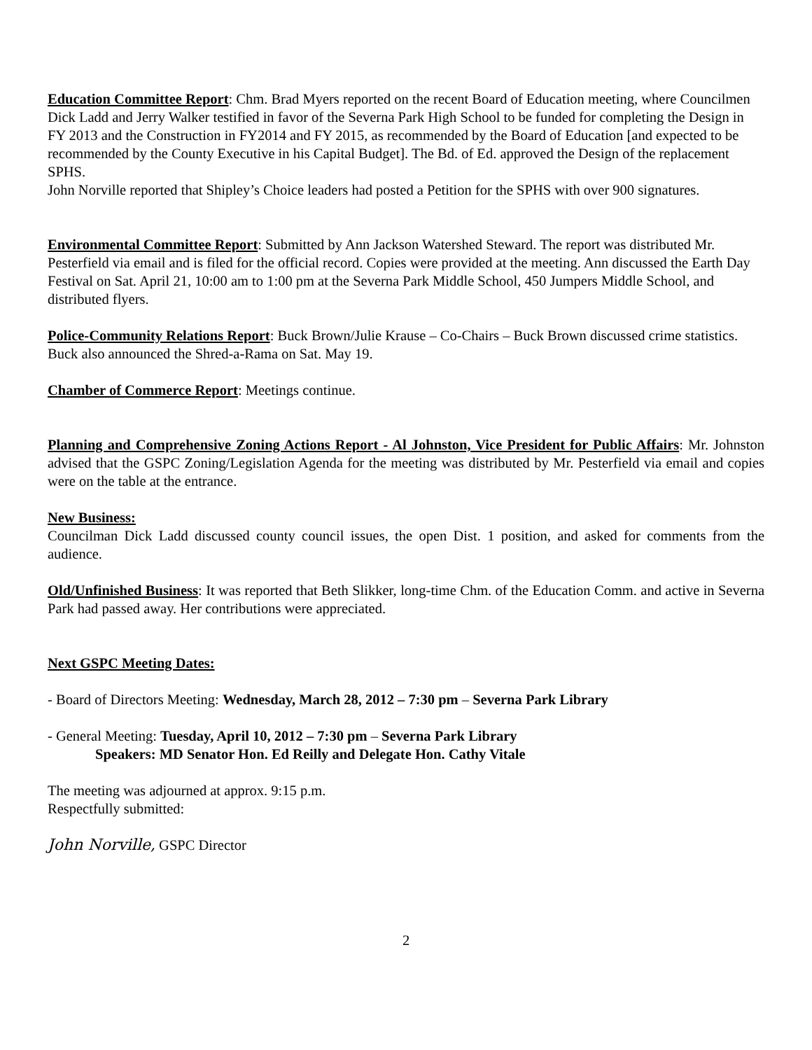Education Committee Report: Chm. Brad Myers reported on the recent Board of Education meeting, where Councilmen Dick Ladd and Jerry Walker testified in favor of the Severna Park High School to be funded for completing the Design in FY 2013 and the Construction in FY2014 and FY 2015, as recommended by the Board of Education [and expected to be recommended by the County Executive in his Capital Budget]. The Bd. of Ed. approved the Design of the replacement SPHS.
John Norville reported that Shipley’s Choice leaders had posted a Petition for the SPHS with over 900 signatures.
Environmental Committee Report: Submitted by Ann Jackson Watershed Steward. The report was distributed Mr. Pesterfield via email and is filed for the official record. Copies were provided at the meeting. Ann discussed the Earth Day Festival on Sat. April 21, 10:00 am to 1:00 pm at the Severna Park Middle School, 450 Jumpers Middle School, and distributed flyers.
Police-Community Relations Report: Buck Brown/Julie Krause – Co-Chairs – Buck Brown discussed crime statistics. Buck also announced the Shred-a-Rama on Sat. May 19.
Chamber of Commerce Report: Meetings continue.
Planning and Comprehensive Zoning Actions Report - Al Johnston, Vice President for Public Affairs: Mr. Johnston advised that the GSPC Zoning/Legislation Agenda for the meeting was distributed by Mr. Pesterfield via email and copies were on the table at the entrance.
New Business:
Councilman Dick Ladd discussed county council issues, the open Dist. 1 position, and asked for comments from the audience.
Old/Unfinished Business: It was reported that Beth Slikker, long-time Chm. of the Education Comm. and active in Severna Park had passed away. Her contributions were appreciated.
Next GSPC Meeting Dates:
- Board of Directors Meeting: Wednesday, March 28, 2012 – 7:30 pm – Severna Park Library
- General Meeting: Tuesday, April 10, 2012 – 7:30 pm – Severna Park Library
Speakers: MD Senator Hon. Ed Reilly and Delegate Hon. Cathy Vitale
The meeting was adjourned at approx. 9:15 p.m.
Respectfully submitted:
John Norville, GSPC Director
2